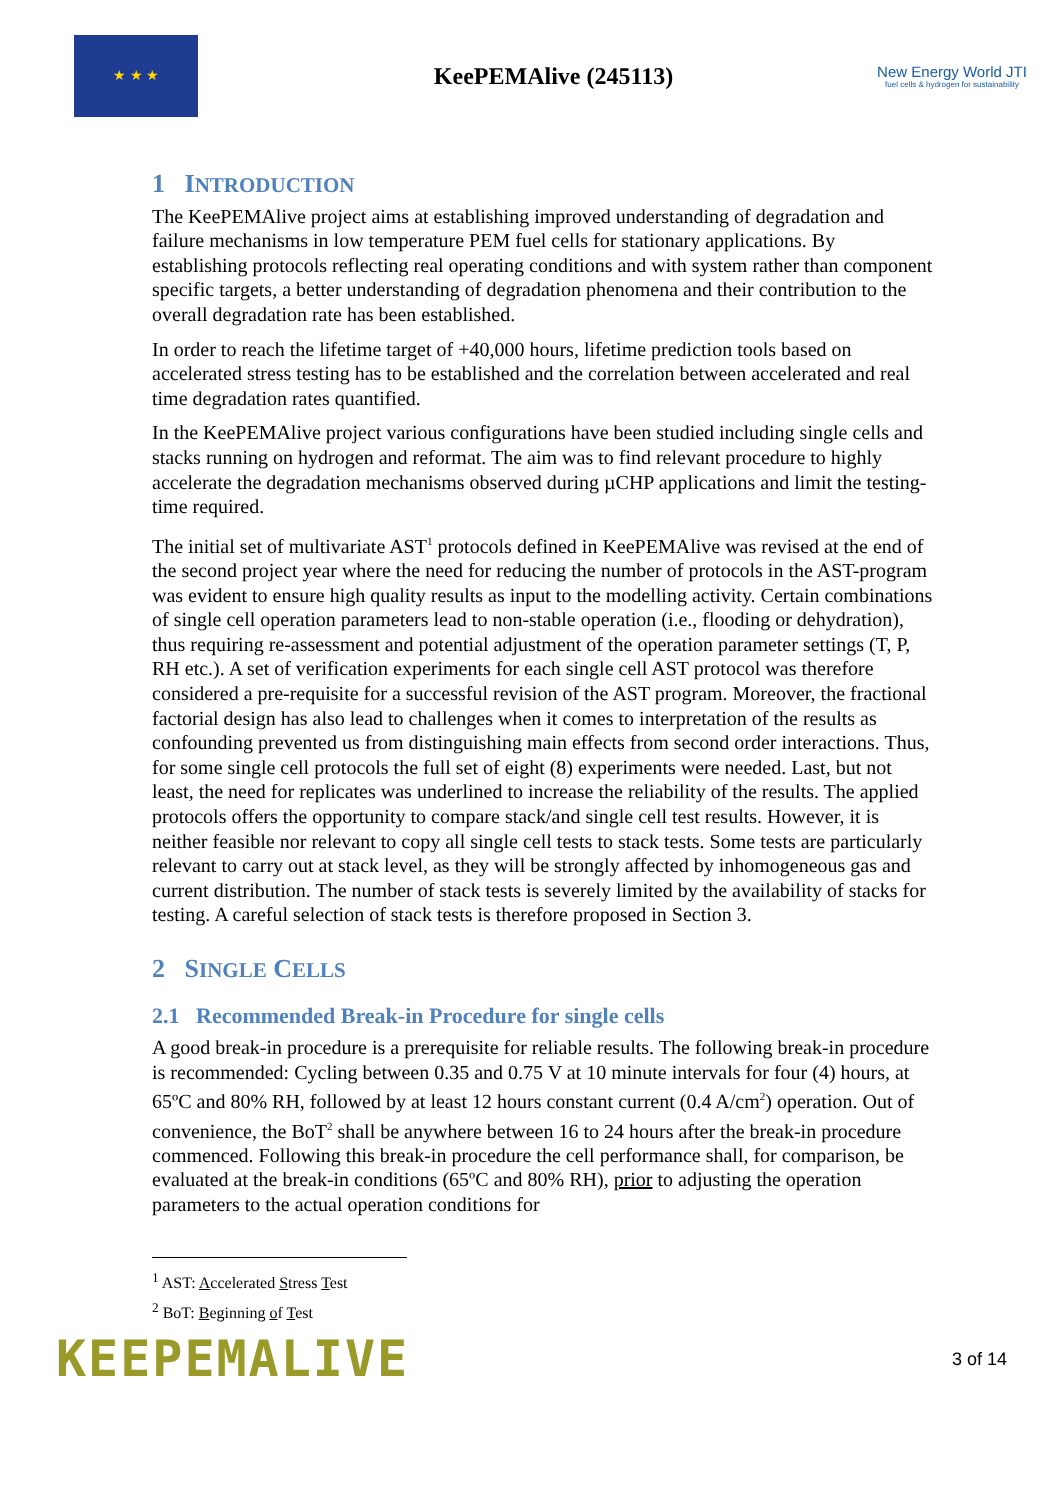★ ★ ★
KeePEMAlive (245113)
New Energy World JTI
fuel cells & hydrogen for sustainability
1 INTRODUCTION
The KeePEMAlive project aims at establishing improved understanding of degradation and failure mechanisms in low temperature PEM fuel cells for stationary applications. By establishing protocols reflecting real operating conditions and with system rather than component specific targets, a better understanding of degradation phenomena and their contribution to the overall degradation rate has been established.
In order to reach the lifetime target of +40,000 hours, lifetime prediction tools based on accelerated stress testing has to be established and the correlation between accelerated and real time degradation rates quantified.
In the KeePEMAlive project various configurations have been studied including single cells and stacks running on hydrogen and reformat. The aim was to find relevant procedure to highly accelerate the degradation mechanisms observed during µCHP applications and limit the testing-time required.
The initial set of multivariate AST<sup>1</sup> protocols defined in KeePEMAlive was revised at the end of the second project year where the need for reducing the number of protocols in the AST-program was evident to ensure high quality results as input to the modelling activity. Certain combinations of single cell operation parameters lead to non-stable operation (i.e., flooding or dehydration), thus requiring re-assessment and potential adjustment of the operation parameter settings (T, P, RH etc.). A set of verification experiments for each single cell AST protocol was therefore considered a pre-requisite for a successful revision of the AST program. Moreover, the fractional factorial design has also lead to challenges when it comes to interpretation of the results as confounding prevented us from distinguishing main effects from second order interactions. Thus, for some single cell protocols the full set of eight (8) experiments were needed. Last, but not least, the need for replicates was underlined to increase the reliability of the results. The applied protocols offers the opportunity to compare stack/and single cell test results. However, it is neither feasible nor relevant to copy all single cell tests to stack tests. Some tests are particularly relevant to carry out at stack level, as they will be strongly affected by inhomogeneous gas and current distribution. The number of stack tests is severely limited by the availability of stacks for testing. A careful selection of stack tests is therefore proposed in Section 3.
2 SINGLE CELLS
2.1 Recommended Break-in Procedure for single cells
A good break-in procedure is a prerequisite for reliable results. The following break-in procedure is recommended: Cycling between 0.35 and 0.75 V at 10 minute intervals for four (4) hours, at 65ºC and 80% RH, followed by at least 12 hours constant current (0.4 A/cm<sup>2</sup>) operation. Out of convenience, the BoT<sup>2</sup> shall be anywhere between 16 to 24 hours after the break-in procedure commenced. Following this break-in procedure the cell performance shall, for comparison, be evaluated at the break-in conditions (65ºC and 80% RH), prior to adjusting the operation parameters to the actual operation conditions for
<sup>1</sup> AST: Accelerated Stress Test
<sup>2</sup> BoT: Beginning of Test
KEEPEMALIVE
3 of 14